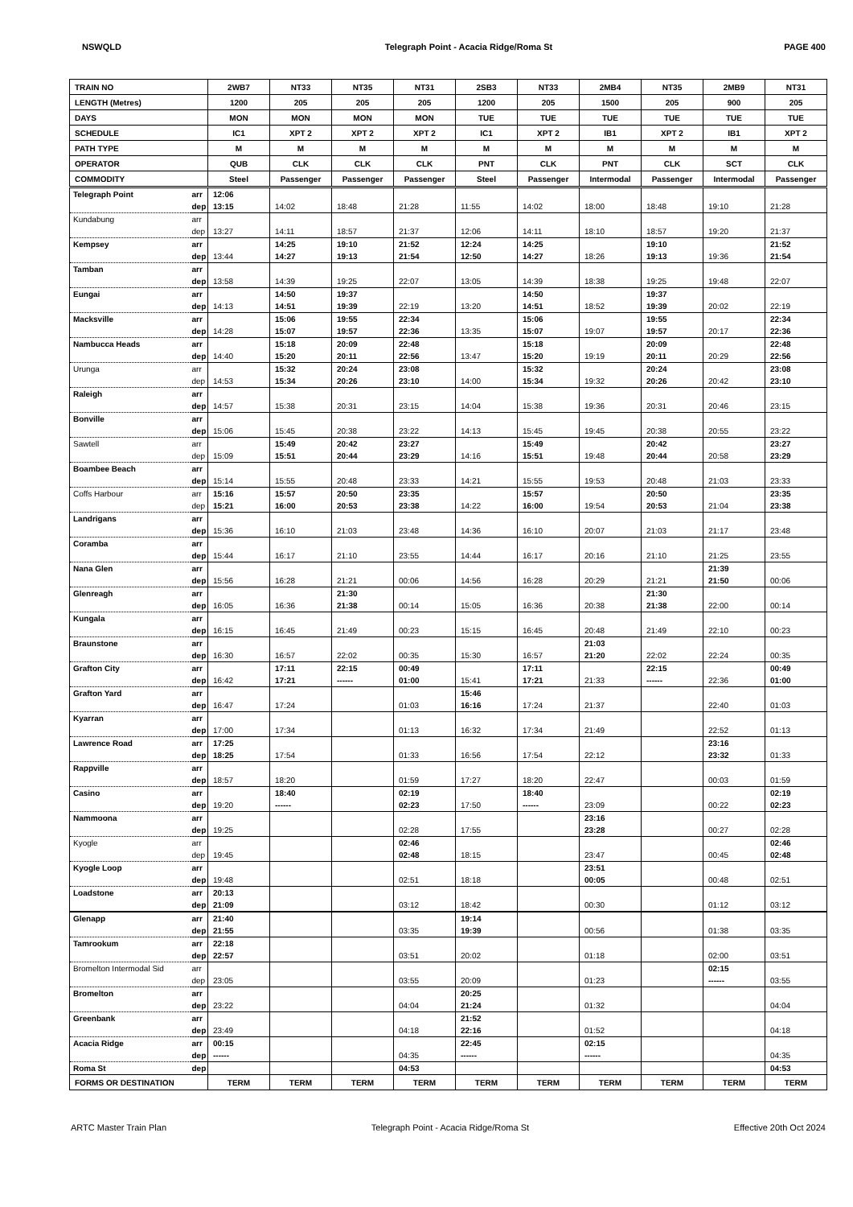NSWQLD Telegraph Point - Acacia Ridge/Roma St PAGE 400
| TRAIN NO | | 2WB7 | NT33 | NT35 | NT31 | 2SB3 | NT33 | 2MB4 | NT35 | 2MB9 | NT31 |
| --- | --- | --- | --- | --- | --- | --- | --- | --- | --- | --- | --- |
| LENGTH (Metres) | | 1200 | 205 | 205 | 205 | 1200 | 205 | 1500 | 205 | 900 | 205 |
| DAYS | | MON | MON | MON | MON | TUE | TUE | TUE | TUE | TUE | TUE |
| SCHEDULE | | IC1 | XPT 2 | XPT 2 | XPT 2 | IC1 | XPT 2 | IB1 | XPT 2 | IB1 | XPT 2 |
| PATH TYPE | | M | M | M | M | M | M | M | M | M | M |
| OPERATOR | | QUB | CLK | CLK | CLK | PNT | CLK | PNT | CLK | SCT | CLK |
| COMMODITY | | Steel | Passenger | Passenger | Passenger | Steel | Passenger | Intermodal | Passenger | Intermodal | Passenger |
| Telegraph Point | arr | 12:06 | | | | | | | | | |
| | dep | 13:15 | 14:02 | 18:48 | 21:28 | 11:55 | 14:02 | 18:00 | 18:48 | 19:10 | 21:28 |
| Kundabung | arr | | | | | | | | | | |
| | dep | 13:27 | 14:11 | 18:57 | 21:37 | 12:06 | 14:11 | 18:10 | 18:57 | 19:20 | 21:37 |
| Kempsey | arr | | 14:25 | 19:10 | 21:52 | 12:24 | 14:25 | | 19:10 | | 21:52 |
| | dep | 13:44 | 14:27 | 19:13 | 21:54 | 12:50 | 14:27 | 18:26 | 19:13 | 19:36 | 21:54 |
| Tamban | arr | | | | | | | | | | |
| | dep | 13:58 | 14:39 | 19:25 | 22:07 | 13:05 | 14:39 | 18:38 | 19:25 | 19:48 | 22:07 |
| Eungai | arr | | 14:50 | 19:37 | | | 14:50 | | 19:37 | | |
| | dep | 14:13 | 14:51 | 19:39 | 22:19 | 13:20 | 14:51 | 18:52 | 19:39 | 20:02 | 22:19 |
| Macksville | arr | | 15:06 | 19:55 | 22:34 | | 15:06 | | 19:55 | | 22:34 |
| | dep | 14:28 | 15:07 | 19:57 | 22:36 | 13:35 | 15:07 | 19:07 | 19:57 | 20:17 | 22:36 |
| Nambucca Heads | arr | | 15:18 | 20:09 | 22:48 | | 15:18 | | 20:09 | | 22:48 |
| | dep | 14:40 | 15:20 | 20:11 | 22:56 | 13:47 | 15:20 | 19:19 | 20:11 | 20:29 | 22:56 |
| Urunga | arr | | 15:32 | 20:24 | 23:08 | | 15:32 | | 20:24 | | 23:08 |
| | dep | 14:53 | 15:34 | 20:26 | 23:10 | 14:00 | 15:34 | 19:32 | 20:26 | 20:42 | 23:10 |
| Raleigh | arr | | | | | | | | | | |
| | dep | 14:57 | 15:38 | 20:31 | 23:15 | 14:04 | 15:38 | 19:36 | 20:31 | 20:46 | 23:15 |
| Bonville | arr | | | | | | | | | | |
| | dep | 15:06 | 15:45 | 20:38 | 23:22 | 14:13 | 15:45 | 19:45 | 20:38 | 20:55 | 23:22 |
| Sawtell | arr | | 15:49 | 20:42 | 23:27 | | 15:49 | | 20:42 | | 23:27 |
| | dep | 15:09 | 15:51 | 20:44 | 23:29 | 14:16 | 15:51 | 19:48 | 20:44 | 20:58 | 23:29 |
| Boambee Beach | arr | | | | | | | | | | |
| | dep | 15:14 | 15:55 | 20:48 | 23:33 | 14:21 | 15:55 | 19:53 | 20:48 | 21:03 | 23:33 |
| Coffs Harbour | arr | 15:16 | 15:57 | 20:50 | 23:35 | | 15:57 | | 20:50 | | 23:35 |
| | dep | 15:21 | 16:00 | 20:53 | 23:38 | 14:22 | 16:00 | 19:54 | 20:53 | 21:04 | 23:38 |
| Landrigans | arr | | | | | | | | | | |
| | dep | 15:36 | 16:10 | 21:03 | 23:48 | 14:36 | 16:10 | 20:07 | 21:03 | 21:17 | 23:48 |
| Coramba | arr | | | | | | | | | | |
| | dep | 15:44 | 16:17 | 21:10 | 23:55 | 14:44 | 16:17 | 20:16 | 21:10 | 21:25 | 23:55 |
| Nana Glen | arr | | | | | | | | | 21:39 | |
| | dep | 15:56 | 16:28 | 21:21 | 00:06 | 14:56 | 16:28 | 20:29 | 21:21 | 21:50 | 00:06 |
| Glenreagh | arr | | | 21:30 | | | | | 21:30 | | |
| | dep | 16:05 | 16:36 | 21:38 | 00:14 | 15:05 | 16:36 | 20:38 | 21:38 | 22:00 | 00:14 |
| Kungala | arr | | | | | | | | | | |
| | dep | 16:15 | 16:45 | 21:49 | 00:23 | 15:15 | 16:45 | 20:48 | 21:49 | 22:10 | 00:23 |
| Braunstone | arr | | | | | | | 21:03 | | | |
| | dep | 16:30 | 16:57 | 22:02 | 00:35 | 15:30 | 16:57 | 21:20 | 22:02 | 22:24 | 00:35 |
| Grafton City | arr | | 17:11 | 22:15 | 00:49 | | 17:11 | | 22:15 | | 00:49 |
| | dep | 16:42 | 17:21 | ------ | 01:00 | 15:41 | 17:21 | 21:33 | ------ | 22:36 | 01:00 |
| Grafton Yard | arr | | | | | 15:46 | | | | | |
| | dep | 16:47 | 17:24 | | 01:03 | 16:16 | 17:24 | 21:37 | | 22:40 | 01:03 |
| Kyarran | arr | | | | | | | | | | |
| | dep | 17:00 | 17:34 | | 01:13 | 16:32 | 17:34 | 21:49 | | 22:52 | 01:13 |
| Lawrence Road | arr | 17:25 | | | | | | | | 23:16 | |
| | dep | 18:25 | 17:54 | | 01:33 | 16:56 | 17:54 | 22:12 | | 23:32 | 01:33 |
| Rappville | arr | | | | | | | | | | |
| | dep | 18:57 | 18:20 | | 01:59 | 17:27 | 18:20 | 22:47 | | 00:03 | 01:59 |
| Casino | arr | | 18:40 | | 02:19 | | 18:40 | | | | 02:19 |
| | dep | 19:20 | ------ | | 02:23 | 17:50 | ------ | 23:09 | | 00:22 | 02:23 |
| Nammoona | arr | | | | | | | 23:16 | | | |
| | dep | 19:25 | | | 02:28 | 17:55 | | 23:28 | | 00:27 | 02:28 |
| Kyogle | arr | | | | 02:46 | | | | | | 02:46 |
| | dep | 19:45 | | | 02:48 | 18:15 | | 23:47 | | 00:45 | 02:48 |
| Kyogle Loop | arr | | | | | | | 23:51 | | | |
| | dep | 19:48 | | | 02:51 | 18:18 | | 00:05 | | 00:48 | 02:51 |
| Loadstone | arr | 20:13 | | | | | | | | | |
| | dep | 21:09 | | | 03:12 | 18:42 | | 00:30 | | 01:12 | 03:12 |
| Glenapp | arr | 21:40 | | | | 19:14 | | | | | |
| | dep | 21:55 | | | 03:35 | 19:39 | | 00:56 | | 01:38 | 03:35 |
| Tamrookum | arr | 22:18 | | | | | | | | | |
| | dep | 22:57 | | | 03:51 | 20:02 | | 01:18 | | 02:00 | 03:51 |
| Bromelton Intermodal Sid | arr | | | | | | | | | 02:15 | |
| | dep | 23:05 | | | 03:55 | 20:09 | | 01:23 | | ------ | 03:55 |
| Bromelton | arr | | | | | 20:25 | | | | | |
| | dep | 23:22 | | | 04:04 | 21:24 | | 01:32 | | | 04:04 |
| Greenbank | arr | | | | | 21:52 | | | | | |
| | dep | 23:49 | | | 04:18 | 22:16 | | 01:52 | | | 04:18 |
| Acacia Ridge | arr | 00:15 | | | | 22:45 | | 02:15 | | | |
| | dep | ------ | | | 04:35 | ------ | | ------ | | | 04:35 |
| Roma St | dep | | | | 04:53 | | | | | | 04:53 |
| FORMS OR DESTINATION | | TERM | TERM | TERM | TERM | TERM | TERM | TERM | TERM | TERM | TERM |
ARTC Master Train Plan Telegraph Point - Acacia Ridge/Roma St Effective 20th Oct 2024